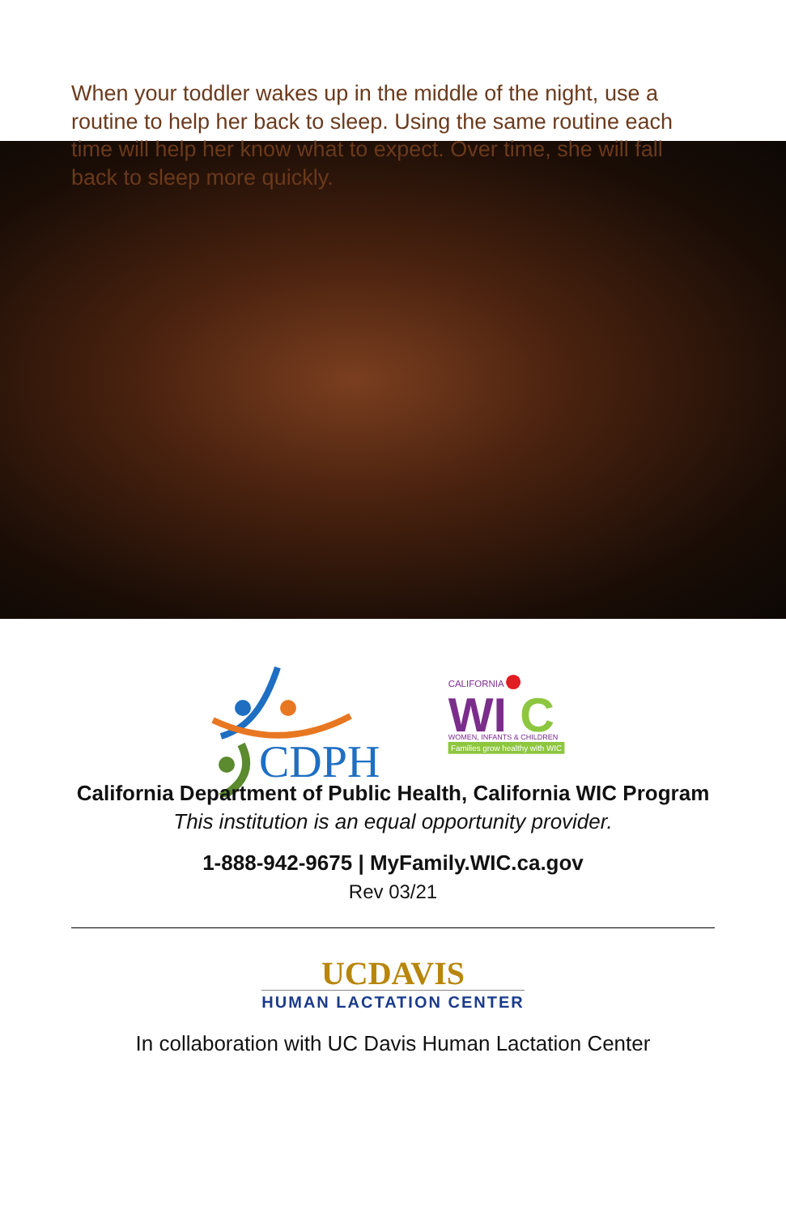When your toddler wakes up in the middle of the night, use a routine to help her back to sleep. Using the same routine each time will help her know what to expect. Over time, she will fall back to sleep more quickly.
CDPH
CALIFORNIA
WI
C
WOMEN, INFANTS & CHILDREN
Families grow healthy with WIC
California Department of Public Health, California WIC Program
This institution is an equal opportunity provider.
1-888-942-9675 | MyFamily.WIC.ca.gov
Rev 03/21
UCDAVIS
HUMAN LACTATION CENTER
In collaboration with UC Davis Human Lactation Center